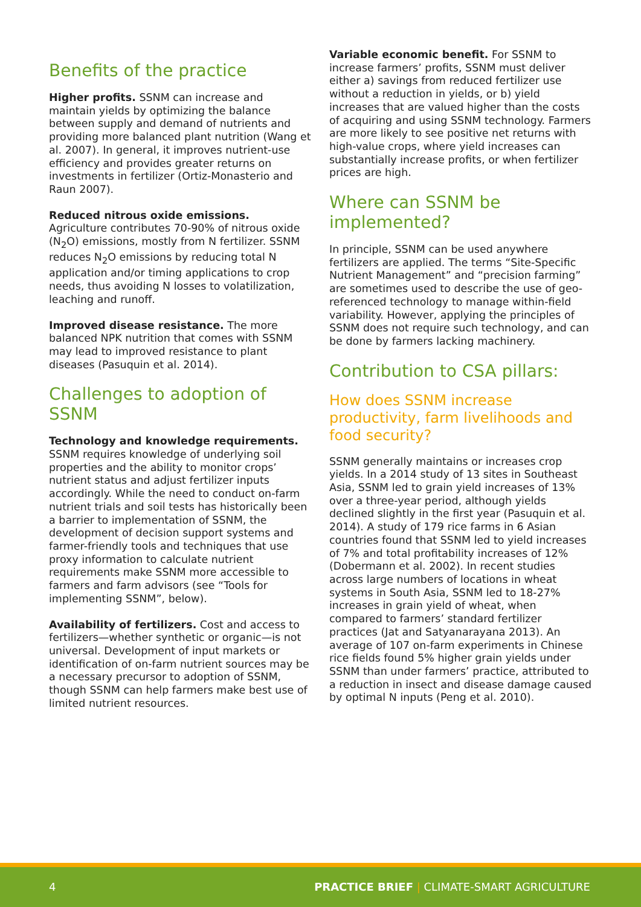Benefits of the practice
Higher profits. SSNM can increase and maintain yields by optimizing the balance between supply and demand of nutrients and providing more balanced plant nutrition (Wang et al. 2007). In general, it improves nutrient-use efficiency and provides greater returns on investments in fertilizer (Ortiz-Monasterio and Raun 2007).
Reduced nitrous oxide emissions.
Agriculture contributes 70-90% of nitrous oxide (N<sub>2</sub>O) emissions, mostly from N fertilizer. SSNM reduces N<sub>2</sub>O emissions by reducing total N application and/or timing applications to crop needs, thus avoiding N losses to volatilization, leaching and runoff.
Improved disease resistance. The more balanced NPK nutrition that comes with SSNM may lead to improved resistance to plant diseases (Pasuquin et al. 2014).
Challenges to adoption of SSNM
Technology and knowledge requirements. SSNM requires knowledge of underlying soil properties and the ability to monitor crops’ nutrient status and adjust fertilizer inputs accordingly. While the need to conduct on-farm nutrient trials and soil tests has historically been a barrier to implementation of SSNM, the development of decision support systems and farmer-friendly tools and techniques that use proxy information to calculate nutrient requirements make SSNM more accessible to farmers and farm advisors (see “Tools for implementing SSNM”, below).
Availability of fertilizers. Cost and access to fertilizers—whether synthetic or organic—is not universal. Development of input markets or identification of on-farm nutrient sources may be a necessary precursor to adoption of SSNM, though SSNM can help farmers make best use of limited nutrient resources.
Variable economic benefit. For SSNM to increase farmers’ profits, SSNM must deliver either a) savings from reduced fertilizer use without a reduction in yields, or b) yield increases that are valued higher than the costs of acquiring and using SSNM technology. Farmers are more likely to see positive net returns with high-value crops, where yield increases can substantially increase profits, or when fertilizer prices are high.
Where can SSNM be implemented?
In principle, SSNM can be used anywhere fertilizers are applied. The terms “Site-Specific Nutrient Management” and “precision farming” are sometimes used to describe the use of geo-referenced technology to manage within-field variability. However, applying the principles of SSNM does not require such technology, and can be done by farmers lacking machinery.
Contribution to CSA pillars:
How does SSNM increase productivity, farm livelihoods and food security?
SSNM generally maintains or increases crop yields. In a 2014 study of 13 sites in Southeast Asia, SSNM led to grain yield increases of 13% over a three-year period, although yields declined slightly in the first year (Pasuquin et al. 2014). A study of 179 rice farms in 6 Asian countries found that SSNM led to yield increases of 7% and total profitability increases of 12% (Dobermann et al. 2002). In recent studies across large numbers of locations in wheat systems in South Asia, SSNM led to 18-27% increases in grain yield of wheat, when compared to farmers’ standard fertilizer practices (Jat and Satyanarayana 2013). An average of 107 on-farm experiments in Chinese rice fields found 5% higher grain yields under SSNM than under farmers’ practice, attributed to a reduction in insect and disease damage caused by optimal N inputs (Peng et al. 2010).
4 PRACTICE BRIEF | CLIMATE-SMART AGRICULTURE